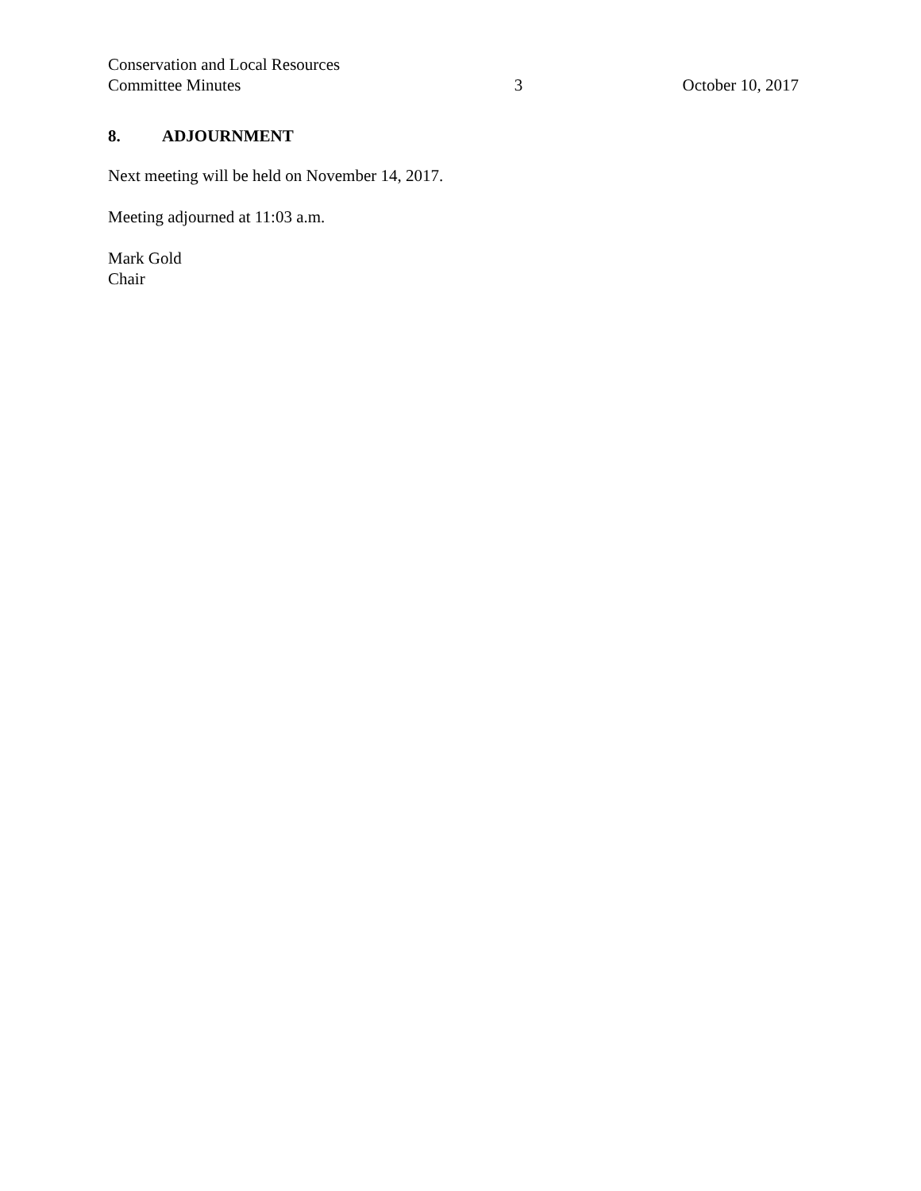Conservation and Local Resources
Committee Minutes
3
October 10, 2017
8. ADJOURNMENT
Next meeting will be held on November 14, 2017.
Meeting adjourned at 11:03 a.m.
Mark Gold
Chair